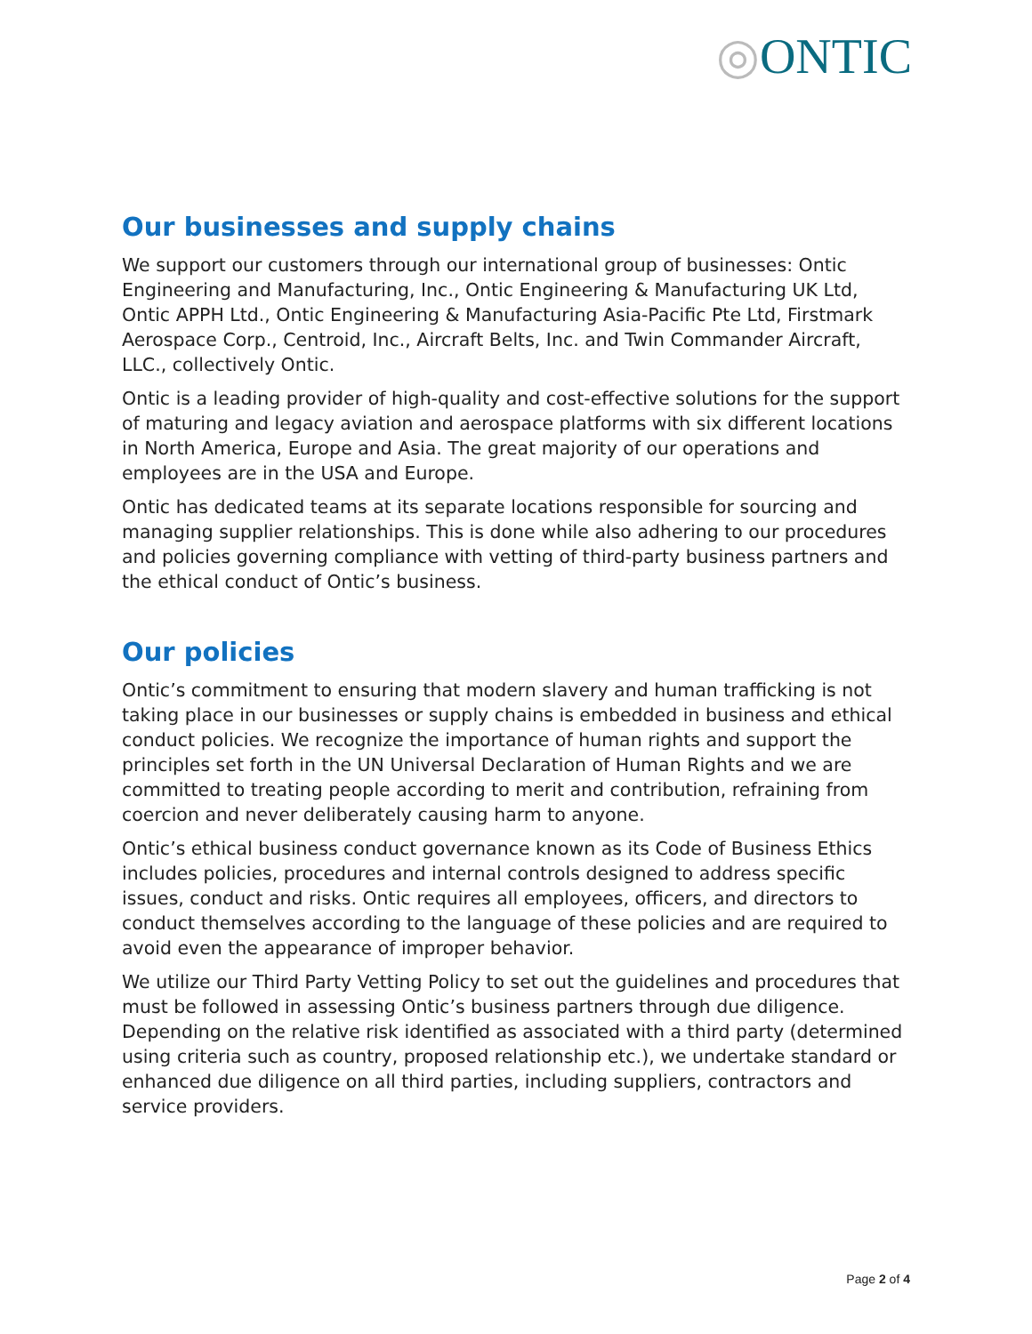◎ONTIC
Our businesses and supply chains
We support our customers through our international group of businesses: Ontic Engineering and Manufacturing, Inc., Ontic Engineering & Manufacturing UK Ltd, Ontic APPH Ltd., Ontic Engineering & Manufacturing Asia-Pacific Pte Ltd, Firstmark Aerospace Corp., Centroid, Inc., Aircraft Belts, Inc. and Twin Commander Aircraft, LLC., collectively Ontic.
Ontic is a leading provider of high-quality and cost-effective solutions for the support of maturing and legacy aviation and aerospace platforms with six different locations in North America, Europe and Asia. The great majority of our operations and employees are in the USA and Europe.
Ontic has dedicated teams at its separate locations responsible for sourcing and managing supplier relationships. This is done while also adhering to our procedures and policies governing compliance with vetting of third-party business partners and the ethical conduct of Ontic’s business.
Our policies
Ontic’s commitment to ensuring that modern slavery and human trafficking is not taking place in our businesses or supply chains is embedded in business and ethical conduct policies. We recognize the importance of human rights and support the principles set forth in the UN Universal Declaration of Human Rights and we are committed to treating people according to merit and contribution, refraining from coercion and never deliberately causing harm to anyone.
Ontic’s ethical business conduct governance known as its Code of Business Ethics includes policies, procedures and internal controls designed to address specific issues, conduct and risks. Ontic requires all employees, officers, and directors to conduct themselves according to the language of these policies and are required to avoid even the appearance of improper behavior.
We utilize our Third Party Vetting Policy to set out the guidelines and procedures that must be followed in assessing Ontic’s business partners through due diligence. Depending on the relative risk identified as associated with a third party (determined using criteria such as country, proposed relationship etc.), we undertake standard or enhanced due diligence on all third parties, including suppliers, contractors and service providers.
Page 2 of 4